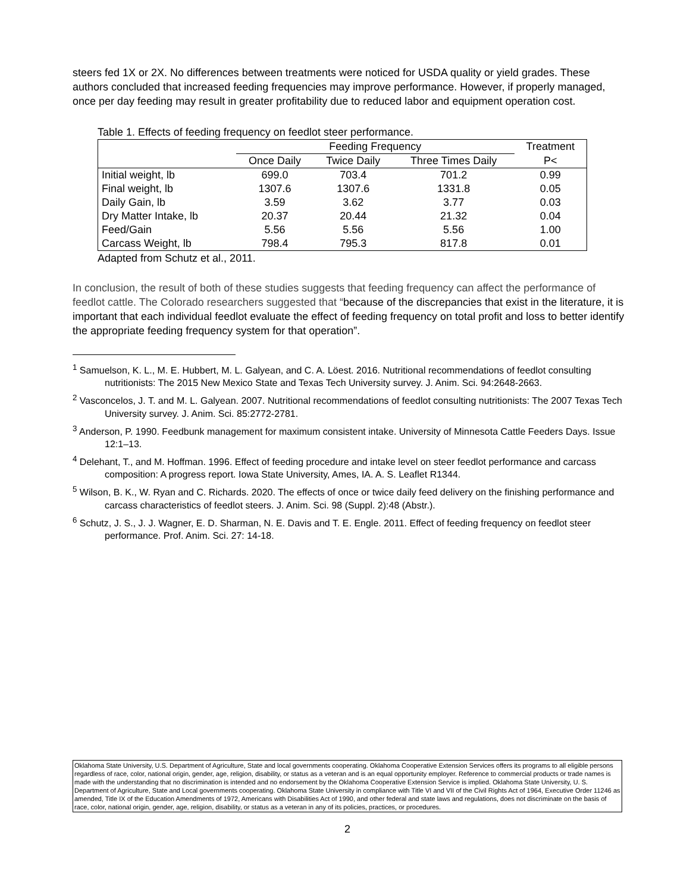steers fed 1X or 2X. No differences between treatments were noticed for USDA quality or yield grades. These authors concluded that increased feeding frequencies may improve performance. However, if properly managed, once per day feeding may result in greater profitability due to reduced labor and equipment operation cost.
Table 1. Effects of feeding frequency on feedlot steer performance.
| | Feeding Frequency | | | Treatment |
| --- | --- | --- | --- | --- |
| | Once Daily | Twice Daily | Three Times Daily | P< |
| Initial weight, lb | 699.0 | 703.4 | 701.2 | 0.99 |
| Final weight, lb | 1307.6 | 1307.6 | 1331.8 | 0.05 |
| Daily Gain, lb | 3.59 | 3.62 | 3.77 | 0.03 |
| Dry Matter Intake, lb | 20.37 | 20.44 | 21.32 | 0.04 |
| Feed/Gain | 5.56 | 5.56 | 5.56 | 1.00 |
| Carcass Weight, lb | 798.4 | 795.3 | 817.8 | 0.01 |
Adapted from Schutz et al., 2011.
In conclusion, the result of both of these studies suggests that feeding frequency can affect the performance of feedlot cattle. The Colorado researchers suggested that “because of the discrepancies that exist in the literature, it is important that each individual feedlot evaluate the effect of feeding frequency on total profit and loss to better identify the appropriate feeding frequency system for that operation”.
<sup>1</sup> Samuelson, K. L., M. E. Hubbert, M. L. Galyean, and C. A. Löest. 2016. Nutritional recommendations of feedlot consulting nutritionists: The 2015 New Mexico State and Texas Tech University survey. J. Anim. Sci. 94:2648-2663.
<sup>2</sup> Vasconcelos, J. T. and M. L. Galyean. 2007. Nutritional recommendations of feedlot consulting nutritionists: The 2007 Texas Tech University survey. J. Anim. Sci. 85:2772-2781.
<sup>3</sup> Anderson, P. 1990. Feedbunk management for maximum consistent intake. University of Minnesota Cattle Feeders Days. Issue 12:1–13.
<sup>4</sup> Delehant, T., and M. Hoffman. 1996. Effect of feeding procedure and intake level on steer feedlot performance and carcass composition: A progress report. Iowa State University, Ames, IA. A. S. Leaflet R1344.
<sup>5</sup> Wilson, B. K., W. Ryan and C. Richards. 2020. The effects of once or twice daily feed delivery on the finishing performance and carcass characteristics of feedlot steers. J. Anim. Sci. 98 (Suppl. 2):48 (Abstr.).
<sup>6</sup> Schutz, J. S., J. J. Wagner, E. D. Sharman, N. E. Davis and T. E. Engle. 2011. Effect of feeding frequency on feedlot steer performance. Prof. Anim. Sci. 27: 14-18.
Oklahoma State University, U.S. Department of Agriculture, State and local governments cooperating. Oklahoma Cooperative Extension Services offers its programs to all eligible persons regardless of race, color, national origin, gender, age, religion, disability, or status as a veteran and is an equal opportunity employer. Reference to commercial products or trade names is made with the understanding that no discrimination is intended and no endorsement by the Oklahoma Cooperative Extension Service is implied. Oklahoma State University, U. S. Department of Agriculture, State and Local governments cooperating. Oklahoma State University in compliance with Title VI and VII of the Civil Rights Act of 1964, Executive Order 11246 as amended, Title IX of the Education Amendments of 1972, Americans with Disabilities Act of 1990, and other federal and state laws and regulations, does not discriminate on the basis of race, color, national origin, gender, age, religion, disability, or status as a veteran in any of its policies, practices, or procedures.
2